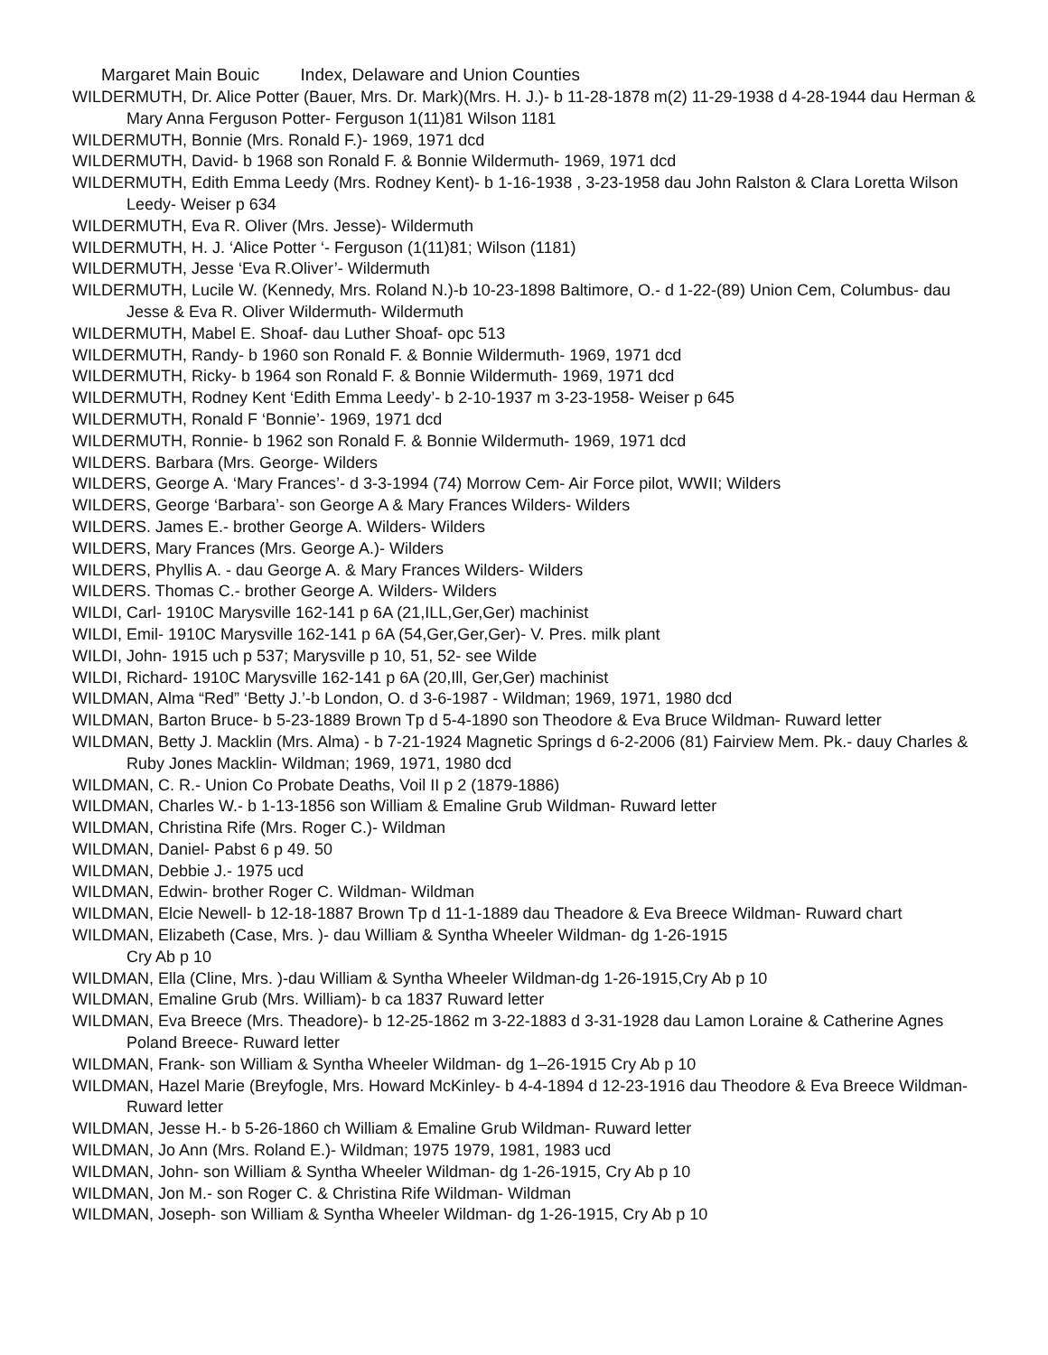Margaret Main Bouic Index, Delaware and Union Counties
WILDERMUTH, Dr. Alice Potter (Bauer, Mrs. Dr. Mark)(Mrs. H. J.)- b 11-28-1878 m(2) 11-29-1938 d 4-28-1944 dau Herman & Mary Anna Ferguson Potter- Ferguson 1(11)81 Wilson 1181
WILDERMUTH, Bonnie (Mrs. Ronald F.)- 1969, 1971 dcd
WILDERMUTH, David- b 1968 son Ronald F. & Bonnie Wildermuth- 1969, 1971 dcd
WILDERMUTH, Edith Emma Leedy (Mrs. Rodney Kent)- b 1-16-1938 , 3-23-1958 dau John Ralston & Clara Loretta Wilson Leedy- Weiser p 634
WILDERMUTH, Eva R. Oliver (Mrs. Jesse)- Wildermuth
WILDERMUTH, H. J. ‘Alice Potter ‘- Ferguson (1(11)81; Wilson (1181)
WILDERMUTH, Jesse ‘Eva R.Oliver’- Wildermuth
WILDERMUTH, Lucile W. (Kennedy, Mrs. Roland N.)-b 10-23-1898 Baltimore, O.- d 1-22-(89) Union Cem, Columbus- dau Jesse & Eva R. Oliver Wildermuth- Wildermuth
WILDERMUTH, Mabel E. Shoaf- dau Luther Shoaf- opc 513
WILDERMUTH, Randy- b 1960 son Ronald F. & Bonnie Wildermuth- 1969, 1971 dcd
WILDERMUTH, Ricky- b 1964 son Ronald F. & Bonnie Wildermuth- 1969, 1971 dcd
WILDERMUTH, Rodney Kent ‘Edith Emma Leedy’- b 2-10-1937 m 3-23-1958- Weiser p 645
WILDERMUTH, Ronald F ‘Bonnie’- 1969, 1971 dcd
WILDERMUTH, Ronnie- b 1962 son Ronald F. & Bonnie Wildermuth- 1969, 1971 dcd
WILDERS. Barbara (Mrs. George- Wilders
WILDERS, George A. ‘Mary Frances’- d 3-3-1994 (74) Morrow Cem- Air Force pilot, WWII; Wilders
WILDERS, George ‘Barbara’- son George A & Mary Frances Wilders- Wilders
WILDERS. James E.- brother George A. Wilders- Wilders
WILDERS, Mary Frances (Mrs. George A.)- Wilders
WILDERS, Phyllis A. - dau George A. & Mary Frances Wilders- Wilders
WILDERS. Thomas C.- brother George A. Wilders- Wilders
WILDI, Carl- 1910C Marysville 162-141 p 6A (21,ILL,Ger,Ger) machinist
WILDI, Emil- 1910C Marysville 162-141 p 6A (54,Ger,Ger,Ger)- V. Pres. milk plant
WILDI, John- 1915 uch p 537; Marysville p 10, 51, 52- see Wilde
WILDI, Richard- 1910C Marysville 162-141 p 6A (20,Ill, Ger,Ger) machinist
WILDMAN, Alma “Red” ‘Betty J.’-b London, O. d 3-6-1987 - Wildman; 1969, 1971, 1980 dcd
WILDMAN, Barton Bruce- b 5-23-1889 Brown Tp d 5-4-1890 son Theodore & Eva Bruce Wildman- Ruward letter
WILDMAN, Betty J. Macklin (Mrs. Alma) - b 7-21-1924 Magnetic Springs d 6-2-2006 (81) Fairview Mem. Pk.- dauy Charles & Ruby Jones Macklin- Wildman; 1969, 1971, 1980 dcd
WILDMAN, C. R.- Union Co Probate Deaths, Voil II p 2 (1879-1886)
WILDMAN, Charles W.- b 1-13-1856 son William & Emaline Grub Wildman- Ruward letter
WILDMAN, Christina Rife (Mrs. Roger C.)- Wildman
WILDMAN, Daniel- Pabst 6 p 49. 50
WILDMAN, Debbie J.- 1975 ucd
WILDMAN, Edwin- brother Roger C. Wildman- Wildman
WILDMAN, Elcie Newell- b 12-18-1887 Brown Tp d 11-1-1889 dau Theadore & Eva Breece Wildman- Ruward chart
WILDMAN, Elizabeth (Case, Mrs. )- dau William & Syntha Wheeler Wildman- dg 1-26-1915
Cry Ab p 10
WILDMAN, Ella (Cline, Mrs. )-dau William & Syntha Wheeler Wildman-dg 1-26-1915,Cry Ab p 10
WILDMAN, Emaline Grub (Mrs. William)- b ca 1837 Ruward letter
WILDMAN, Eva Breece (Mrs. Theadore)- b 12-25-1862 m 3-22-1883 d 3-31-1928 dau Lamon Loraine & Catherine Agnes Poland Breece- Ruward letter
WILDMAN, Frank- son William & Syntha Wheeler Wildman- dg 1–26-1915 Cry Ab p 10
WILDMAN, Hazel Marie (Breyfogle, Mrs. Howard McKinley- b 4-4-1894 d 12-23-1916 dau Theodore & Eva Breece Wildman- Ruward letter
WILDMAN, Jesse H.- b 5-26-1860 ch William & Emaline Grub Wildman- Ruward letter
WILDMAN, Jo Ann (Mrs. Roland E.)- Wildman; 1975 1979, 1981, 1983 ucd
WILDMAN, John- son William & Syntha Wheeler Wildman- dg 1-26-1915, Cry Ab p 10
WILDMAN, Jon M.- son Roger C. & Christina Rife Wildman- Wildman
WILDMAN, Joseph- son William & Syntha Wheeler Wildman- dg 1-26-1915, Cry Ab p 10